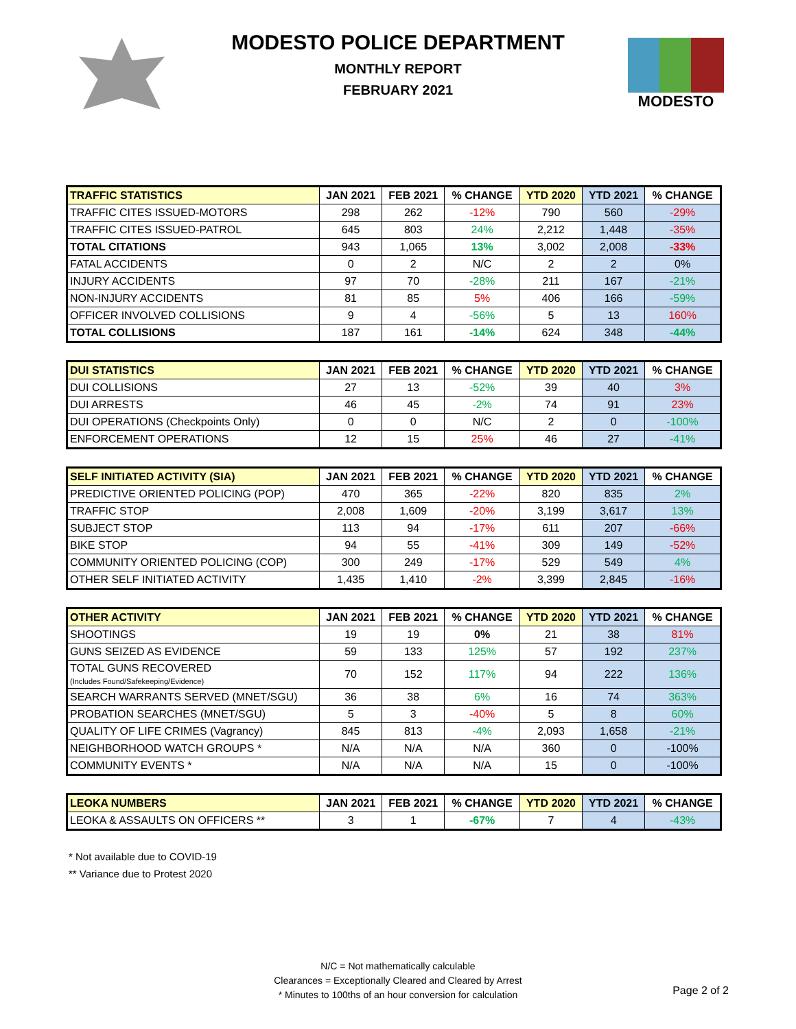MODESTO
MODESTO POLICE DEPARTMENT
MONTHLY REPORT
FEBRUARY 2021
| TRAFFIC STATISTICS | JAN 2021 | FEB 2021 | % CHANGE | YTD 2020 | YTD 2021 | % CHANGE |
| --- | --- | --- | --- | --- | --- | --- |
| TRAFFIC CITES ISSUED-MOTORS | 298 | 262 | -12% | 790 | 560 | -29% |
| TRAFFIC CITES ISSUED-PATROL | 645 | 803 | 24% | 2,212 | 1,448 | -35% |
| TOTAL CITATIONS | 943 | 1,065 | 13% | 3,002 | 2,008 | -33% |
| FATAL ACCIDENTS | 0 | 2 | N/C | 2 | 2 | 0% |
| INJURY ACCIDENTS | 97 | 70 | -28% | 211 | 167 | -21% |
| NON-INJURY ACCIDENTS | 81 | 85 | 5% | 406 | 166 | -59% |
| OFFICER INVOLVED COLLISIONS | 9 | 4 | -56% | 5 | 13 | 160% |
| TOTAL COLLISIONS | 187 | 161 | -14% | 624 | 348 | -44% |
| DUI STATISTICS | JAN 2021 | FEB 2021 | % CHANGE | YTD 2020 | YTD 2021 | % CHANGE |
| --- | --- | --- | --- | --- | --- | --- |
| DUI COLLISIONS | 27 | 13 | -52% | 39 | 40 | 3% |
| DUI ARRESTS | 46 | 45 | -2% | 74 | 91 | 23% |
| DUI OPERATIONS (Checkpoints Only) | 0 | 0 | N/C | 2 | 0 | -100% |
| ENFORCEMENT OPERATIONS | 12 | 15 | 25% | 46 | 27 | -41% |
| SELF INITIATED ACTIVITY (SIA) | JAN 2021 | FEB 2021 | % CHANGE | YTD 2020 | YTD 2021 | % CHANGE |
| --- | --- | --- | --- | --- | --- | --- |
| PREDICTIVE ORIENTED POLICING (POP) | 470 | 365 | -22% | 820 | 835 | 2% |
| TRAFFIC STOP | 2,008 | 1,609 | -20% | 3,199 | 3,617 | 13% |
| SUBJECT STOP | 113 | 94 | -17% | 611 | 207 | -66% |
| BIKE STOP | 94 | 55 | -41% | 309 | 149 | -52% |
| COMMUNITY ORIENTED POLICING (COP) | 300 | 249 | -17% | 529 | 549 | 4% |
| OTHER SELF INITIATED ACTIVITY | 1,435 | 1,410 | -2% | 3,399 | 2,845 | -16% |
| OTHER ACTIVITY | JAN 2021 | FEB 2021 | % CHANGE | YTD 2020 | YTD 2021 | % CHANGE |
| --- | --- | --- | --- | --- | --- | --- |
| SHOOTINGS | 19 | 19 | 0% | 21 | 38 | 81% |
| GUNS SEIZED AS EVIDENCE | 59 | 133 | 125% | 57 | 192 | 237% |
| TOTAL GUNS RECOVERED (Includes Found/Safekeeping/Evidence) | 70 | 152 | 117% | 94 | 222 | 136% |
| SEARCH WARRANTS SERVED (MNET/SGU) | 36 | 38 | 6% | 16 | 74 | 363% |
| PROBATION SEARCHES (MNET/SGU) | 5 | 3 | -40% | 5 | 8 | 60% |
| QUALITY OF LIFE CRIMES (Vagrancy) | 845 | 813 | -4% | 2,093 | 1,658 | -21% |
| NEIGHBORHOOD WATCH GROUPS * | N/A | N/A | N/A | 360 | 0 | -100% |
| COMMUNITY EVENTS * | N/A | N/A | N/A | 15 | 0 | -100% |
| LEOKA NUMBERS | JAN 2021 | FEB 2021 | % CHANGE | YTD 2020 | YTD 2021 | % CHANGE |
| --- | --- | --- | --- | --- | --- | --- |
| LEOKA & ASSAULTS ON OFFICERS ** | 3 | 1 | -67% | 7 | 4 | -43% |
* Not available due to COVID-19
** Variance due to Protest 2020
N/C = Not mathematically calculable
Clearances = Exceptionally Cleared and Cleared by Arrest
* Minutes to 100ths of an hour conversion for calculation
Page 2 of 2